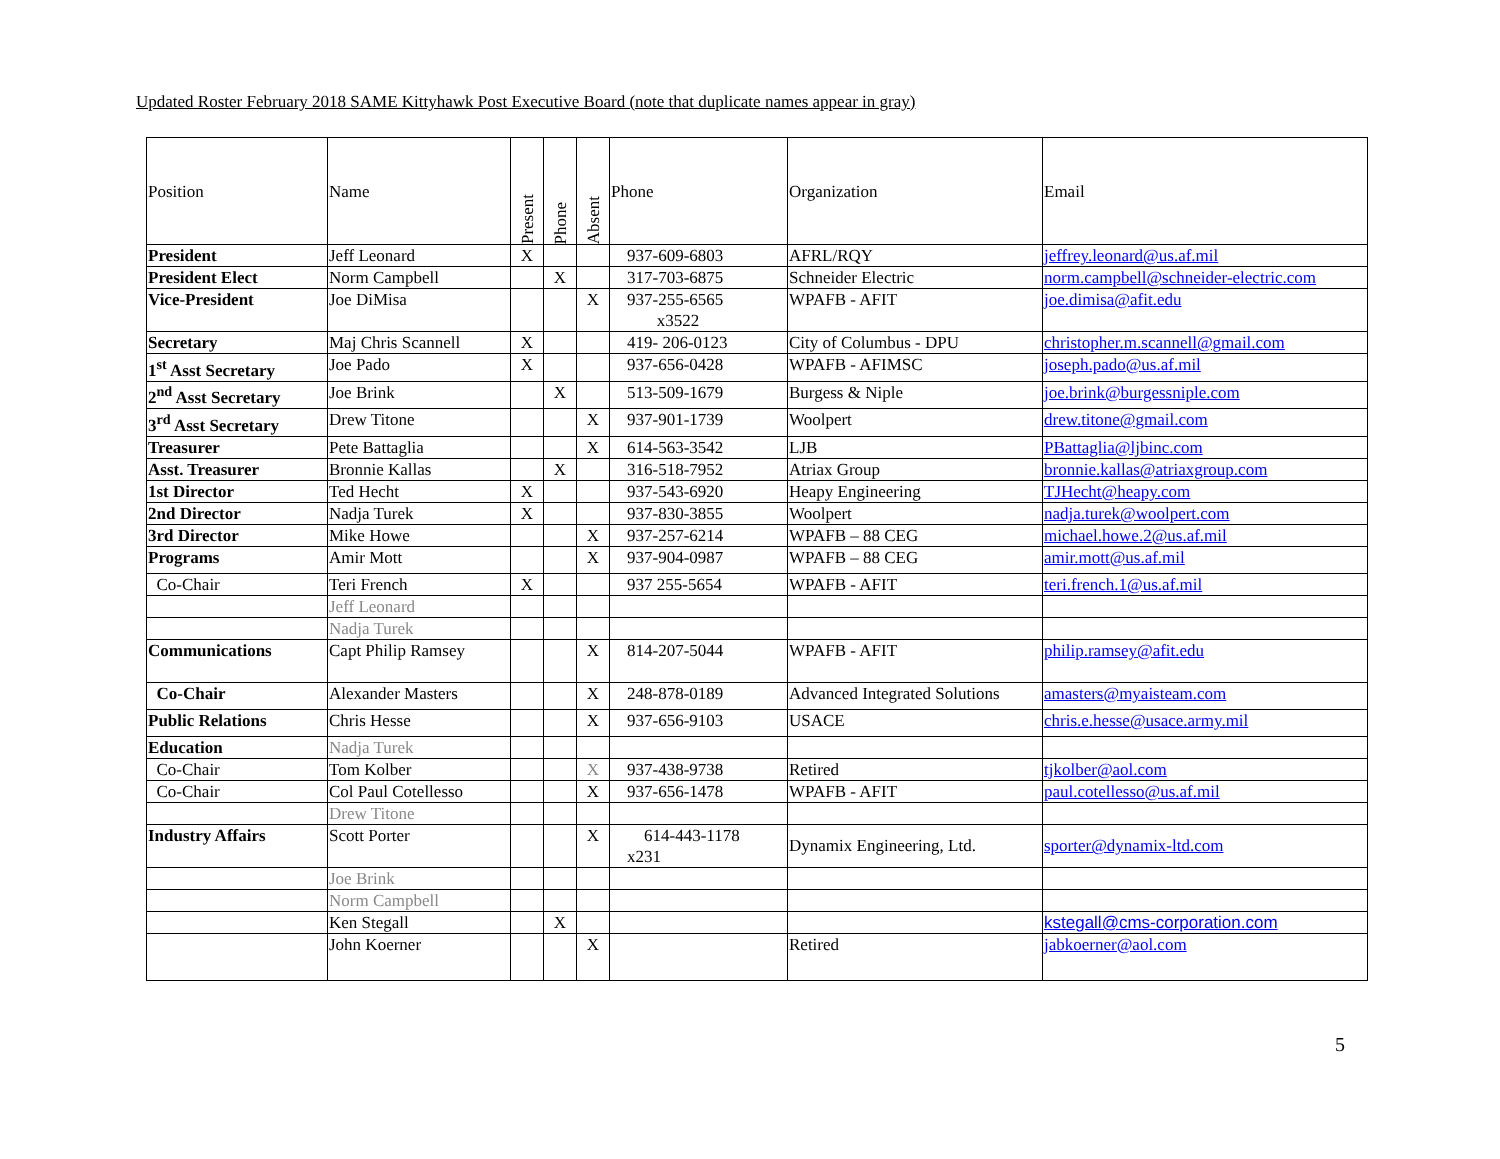Updated Roster February 2018 SAME Kittyhawk Post Executive Board (note that duplicate names appear in gray)
| Position | Name | Present | Phone | Absent | Phone | Organization | Email |
| --- | --- | --- | --- | --- | --- | --- | --- |
| President | Jeff Leonard | X | | | 937-609-6803 | AFRL/RQY | jeffrey.leonard@us.af.mil |
| President Elect | Norm Campbell | | X | | 317-703-6875 | Schneider Electric | norm.campbell@schneider-electric.com |
| Vice-President | Joe DiMisa | | | X | 937-255-6565 x3522 | WPAFB - AFIT | joe.dimisa@afit.edu |
| Secretary | Maj Chris Scannell | X | | | 419- 206-0123 | City of Columbus - DPU | christopher.m.scannell@gmail.com |
| 1<sup>st</sup> Asst Secretary | Joe Pado | X | | | 937-656-0428 | WPAFB - AFIMSC | joseph.pado@us.af.mil |
| 2<sup>nd</sup> Asst Secretary | Joe Brink | | X | | 513-509-1679 | Burgess & Niple | joe.brink@burgessniple.com |
| 3<sup>rd</sup> Asst Secretary | Drew Titone | | | X | 937-901-1739 | Woolpert | drew.titone@gmail.com |
| Treasurer | Pete Battaglia | | | X | 614-563-3542 | LJB | PBattaglia@ljbinc.com |
| Asst. Treasurer | Bronnie Kallas | | X | | 316-518-7952 | Atriax Group | bronnie.kallas@atriaxgroup.com |
| 1st Director | Ted Hecht | X | | | 937-543-6920 | Heapy Engineering | TJHecht@heapy.com |
| 2nd Director | Nadja Turek | X | | | 937-830-3855 | Woolpert | nadja.turek@woolpert.com |
| 3rd Director | Mike Howe | | | X | 937-257-6214 | WPAFB – 88 CEG | michael.howe.2@us.af.mil |
| Programs | Amir Mott | | | X | 937-904-0987 | WPAFB – 88 CEG | amir.mott@us.af.mil |
| Co-Chair | Teri French | X | | | 937 255-5654 | WPAFB - AFIT | teri.french.1@us.af.mil |
| | Jeff Leonard | | | | | | |
| | Nadja Turek | | | | | | |
| Communications | Capt Philip Ramsey | | | X | 814-207-5044 | WPAFB - AFIT | philip.ramsey@afit.edu |
| Co-Chair | Alexander Masters | | | X | 248-878-0189 | Advanced Integrated Solutions | amasters@myaisteam.com |
| Public Relations | Chris Hesse | | | X | 937-656-9103 | USACE | chris.e.hesse@usace.army.mil |
| Education | Nadja Turek | | | | | | |
| Co-Chair | Tom Kolber | | | X | 937-438-9738 | Retired | tjkolber@aol.com |
| Co-Chair | Col Paul Cotellesso | | | X | 937-656-1478 | WPAFB - AFIT | paul.cotellesso@us.af.mil |
| | Drew Titone | | | | | | |
| Industry Affairs | Scott Porter | | | X | 614-443-1178 x231 | Dynamix Engineering, Ltd. | sporter@dynamix-ltd.com |
| | Joe Brink | | | | | | |
| | Norm Campbell | | | | | | |
| | Ken Stegall | | X | | | | kstegall@cms-corporation.com |
| | John Koerner | | | X | | Retired | jabkoerner@aol.com |
5